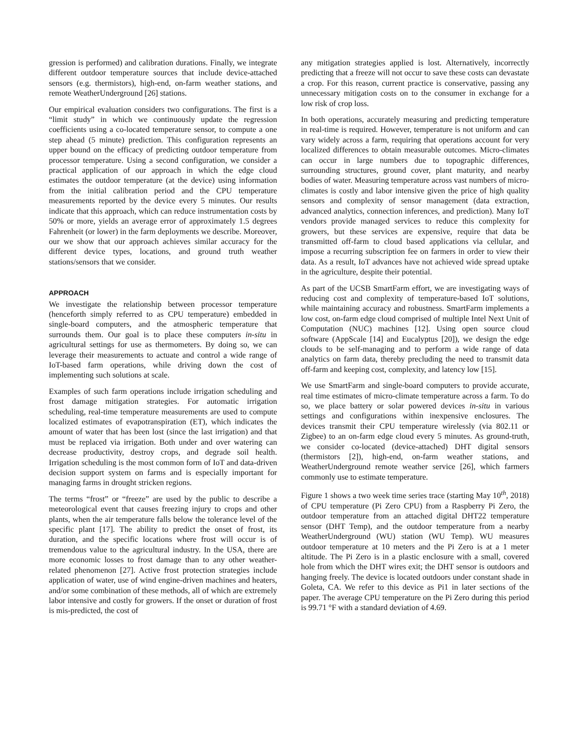gression is performed) and calibration durations. Finally, we integrate different outdoor temperature sources that include device-attached sensors (e.g. thermistors), high-end, on-farm weather stations, and remote WeatherUnderground [26] stations.
Our empirical evaluation considers two configurations. The first is a “limit study” in which we continuously update the regression coefficients using a co-located temperature sensor, to compute a one step ahead (5 minute) prediction. This configuration represents an upper bound on the efficacy of predicting outdoor temperature from processor temperature. Using a second configuration, we consider a practical application of our approach in which the edge cloud estimates the outdoor temperature (at the device) using information from the initial calibration period and the CPU temperature measurements reported by the device every 5 minutes. Our results indicate that this approach, which can reduce instrumentation costs by 50% or more, yields an average error of approximately 1.5 degrees Fahrenheit (or lower) in the farm deployments we describe. Moreover, our we show that our approach achieves similar accuracy for the different device types, locations, and ground truth weather stations/sensors that we consider.
APPROACH
We investigate the relationship between processor temperature (henceforth simply referred to as CPU temperature) embedded in single-board computers, and the atmospheric temperature that surrounds them. Our goal is to place these computers in-situ in agricultural settings for use as thermometers. By doing so, we can leverage their measurements to actuate and control a wide range of IoT-based farm operations, while driving down the cost of implementing such solutions at scale.
Examples of such farm operations include irrigation scheduling and frost damage mitigation strategies. For automatic irrigation scheduling, real-time temperature measurements are used to compute localized estimates of evapotranspiration (ET), which indicates the amount of water that has been lost (since the last irrigation) and that must be replaced via irrigation. Both under and over watering can decrease productivity, destroy crops, and degrade soil health. Irrigation scheduling is the most common form of IoT and data-driven decision support system on farms and is especially important for managing farms in drought stricken regions.
The terms “frost” or “freeze” are used by the public to describe a meteorological event that causes freezing injury to crops and other plants, when the air temperature falls below the tolerance level of the specific plant [17]. The ability to predict the onset of frost, its duration, and the specific locations where frost will occur is of tremendous value to the agricultural industry. In the USA, there are more economic losses to frost damage than to any other weather-related phenomenon [27]. Active frost protection strategies include application of water, use of wind engine-driven machines and heaters, and/or some combination of these methods, all of which are extremely labor intensive and costly for growers. If the onset or duration of frost is mis-predicted, the cost of
any mitigation strategies applied is lost. Alternatively, incorrectly predicting that a freeze will not occur to save these costs can devastate a crop. For this reason, current practice is conservative, passing any unnecessary mitigation costs on to the consumer in exchange for a low risk of crop loss.
In both operations, accurately measuring and predicting temperature in real-time is required. However, temperature is not uniform and can vary widely across a farm, requiring that operations account for very localized differences to obtain measurable outcomes. Micro-climates can occur in large numbers due to topographic differences, surrounding structures, ground cover, plant maturity, and nearby bodies of water. Measuring temperature across vast numbers of micro-climates is costly and labor intensive given the price of high quality sensors and complexity of sensor management (data extraction, advanced analytics, connection inferences, and prediction). Many IoT vendors provide managed services to reduce this complexity for growers, but these services are expensive, require that data be transmitted off-farm to cloud based applications via cellular, and impose a recurring subscription fee on farmers in order to view their data. As a result, IoT advances have not achieved wide spread uptake in the agriculture, despite their potential.
As part of the UCSB SmartFarm effort, we are investigating ways of reducing cost and complexity of temperature-based IoT solutions, while maintaining accuracy and robustness. SmartFarm implements a low cost, on-farm edge cloud comprised of multiple Intel Next Unit of Computation (NUC) machines [12]. Using open source cloud software (AppScale [14] and Eucalyptus [20]), we design the edge clouds to be self-managing and to perform a wide range of data analytics on farm data, thereby precluding the need to transmit data off-farm and keeping cost, complexity, and latency low [15].
We use SmartFarm and single-board computers to provide accurate, real time estimates of micro-climate temperature across a farm. To do so, we place battery or solar powered devices in-situ in various settings and configurations within inexpensive enclosures. The devices transmit their CPU temperature wirelessly (via 802.11 or Zigbee) to an on-farm edge cloud every 5 minutes. As ground-truth, we consider co-located (device-attached) DHT digital sensors (thermistors [2]), high-end, on-farm weather stations, and WeatherUnderground remote weather service [26], which farmers commonly use to estimate temperature.
Figure 1 shows a two week time series trace (starting May 10<sup>th</sup>, 2018) of CPU temperature (Pi Zero CPU) from a Raspberry Pi Zero, the outdoor temperature from an attached digital DHT22 temperature sensor (DHT Temp), and the outdoor temperature from a nearby WeatherUnderground (WU) station (WU Temp). WU measures outdoor temperature at 10 meters and the Pi Zero is at a 1 meter altitude. The Pi Zero is in a plastic enclosure with a small, covered hole from which the DHT wires exit; the DHT sensor is outdoors and hanging freely. The device is located outdoors under constant shade in Goleta, CA. We refer to this device as Pi1 in later sections of the paper. The average CPU temperature on the Pi Zero during this period is 99.71 °F with a standard deviation of 4.69.